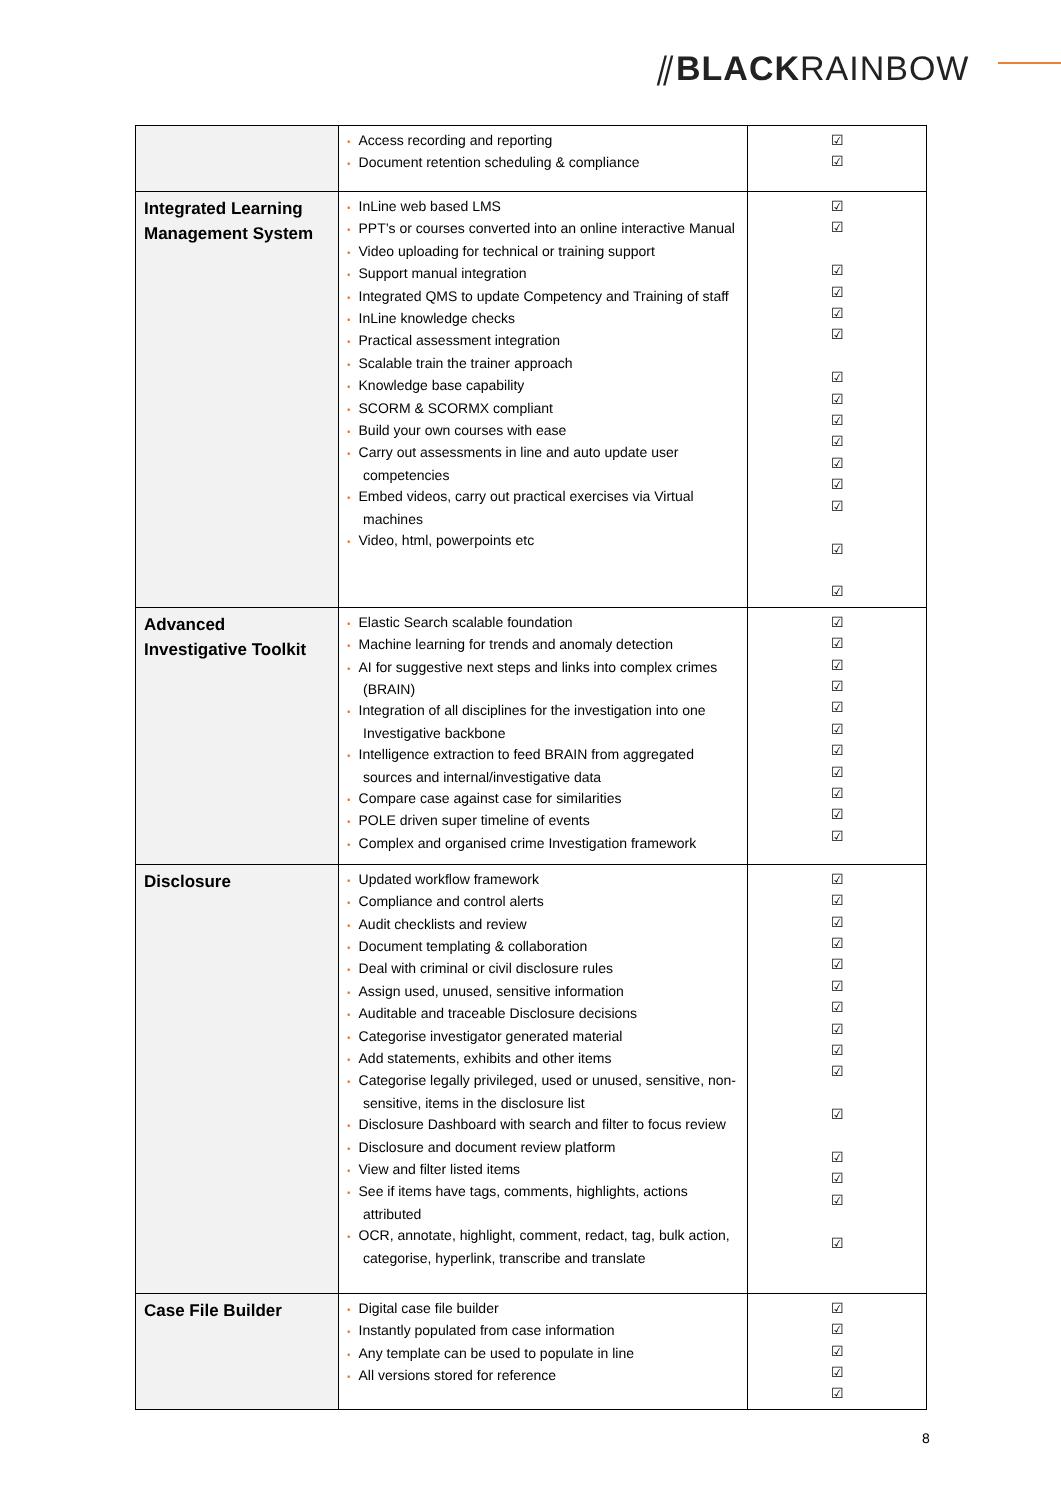⫽BLACKRAINBOW
| | • Access recording and reporting • Document retention scheduling & compliance | ☑ ☑ |
| Integrated Learning Management System | • InLine web based LMS • PPT’s or courses converted into an online interactive Manual • Video uploading for technical or training support • Support manual integration • Integrated QMS to update Competency and Training of staff • InLine knowledge checks • Practical assessment integration • Scalable train the trainer approach • Knowledge base capability • SCORM & SCORMX compliant • Build your own courses with ease • Carry out assessments in line and auto update user competencies • Embed videos, carry out practical exercises via Virtual machines • Video, html, powerpoints etc | ☑ ☑ ☑ ☑ ☑ ☑ ☑ ☑ ☑ ☑ ☑ ☑ ☑ ☑ ☑ |
| Advanced Investigative Toolkit | • Elastic Search scalable foundation • Machine learning for trends and anomaly detection • AI for suggestive next steps and links into complex crimes (BRAIN) • Integration of all disciplines for the investigation into one Investigative backbone • Intelligence extraction to feed BRAIN from aggregated sources and internal/investigative data • Compare case against case for similarities • POLE driven super timeline of events • Complex and organised crime Investigation framework | ☑ ☑ ☑ ☑ ☑ ☑ ☑ ☑ ☑ ☑ ☑ |
| Disclosure | • Updated workflow framework • Compliance and control alerts • Audit checklists and review • Document templating & collaboration • Deal with criminal or civil disclosure rules • Assign used, unused, sensitive information • Auditable and traceable Disclosure decisions • Categorise investigator generated material • Add statements, exhibits and other items • Categorise legally privileged, used or unused, sensitive, non-sensitive, items in the disclosure list • Disclosure Dashboard with search and filter to focus review • Disclosure and document review platform • View and filter listed items • See if items have tags, comments, highlights, actions attributed • OCR, annotate, highlight, comment, redact, tag, bulk action, categorise, hyperlink, transcribe and translate | ☑ ☑ ☑ ☑ ☑ ☑ ☑ ☑ ☑ ☑ ☑ ☑ ☑ ☑ ☑ |
| Case File Builder | • Digital case file builder • Instantly populated from case information • Any template can be used to populate in line • All versions stored for reference | ☑ ☑ ☑ ☑ ☑ |
8